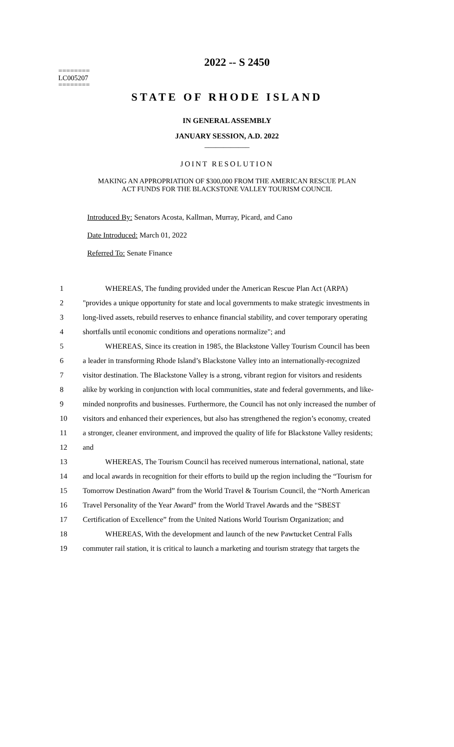========
LC005207
========
2022 -- S 2450
STATE OF RHODE ISLAND
IN GENERAL ASSEMBLY
JANUARY SESSION, A.D. 2022
____________
JOINT RESOLUTION
MAKING AN APPROPRIATION OF $300,000 FROM THE AMERICAN RESCUE PLAN
ACT FUNDS FOR THE BLACKSTONE VALLEY TOURISM COUNCIL
Introduced By: Senators Acosta, Kallman, Murray, Picard, and Cano
Date Introduced: March 01, 2022
Referred To: Senate Finance
| 1 | WHEREAS, The funding provided under the American Rescue Plan Act (ARPA) |
| 2 | "provides a unique opportunity for state and local governments to make strategic investments in |
| 3 | long-lived assets, rebuild reserves to enhance financial stability, and cover temporary operating |
| 4 | shortfalls until economic conditions and operations normalize"; and |
| 5 | WHEREAS, Since its creation in 1985, the Blackstone Valley Tourism Council has been |
| 6 | a leader in transforming Rhode Island’s Blackstone Valley into an internationally-recognized |
| 7 | visitor destination. The Blackstone Valley is a strong, vibrant region for visitors and residents |
| 8 | alike by working in conjunction with local communities, state and federal governments, and like- |
| 9 | minded nonprofits and businesses. Furthermore, the Council has not only increased the number of |
| 10 | visitors and enhanced their experiences, but also has strengthened the region’s economy, created |
| 11 | a stronger, cleaner environment, and improved the quality of life for Blackstone Valley residents; |
| 12 | and |
| 13 | WHEREAS, The Tourism Council has received numerous international, national, state |
| 14 | and local awards in recognition for their efforts to build up the region including the “Tourism for |
| 15 | Tomorrow Destination Award” from the World Travel & Tourism Council, the “North American |
| 16 | Travel Personality of the Year Award” from the World Travel Awards and the “SBEST |
| 17 | Certification of Excellence” from the United Nations World Tourism Organization; and |
| 18 | WHEREAS, With the development and launch of the new Pawtucket Central Falls |
| 19 | commuter rail station, it is critical to launch a marketing and tourism strategy that targets the |